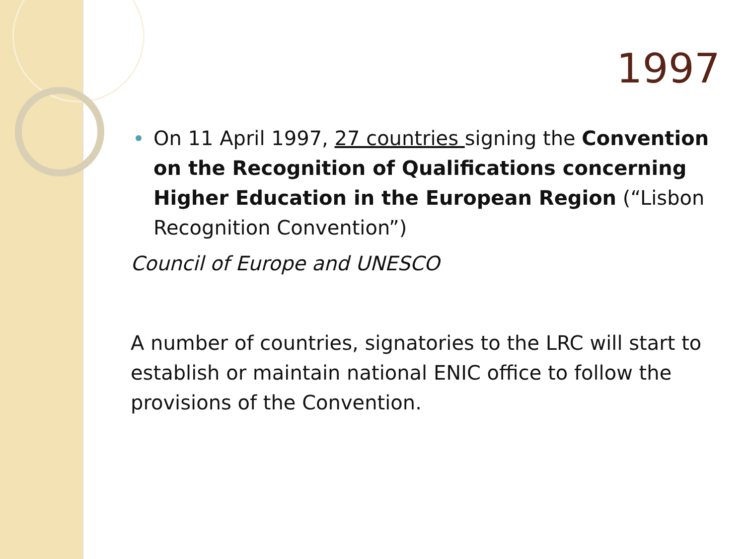1997
On 11 April 1997, 27 countries signing the Convention on the Recognition of Qualifications concerning Higher Education in the European Region (“Lisbon Recognition Convention”)
Council of Europe and UNESCO
A number of countries, signatories to the LRC will start to establish or maintain national ENIC office to follow the provisions of the Convention.